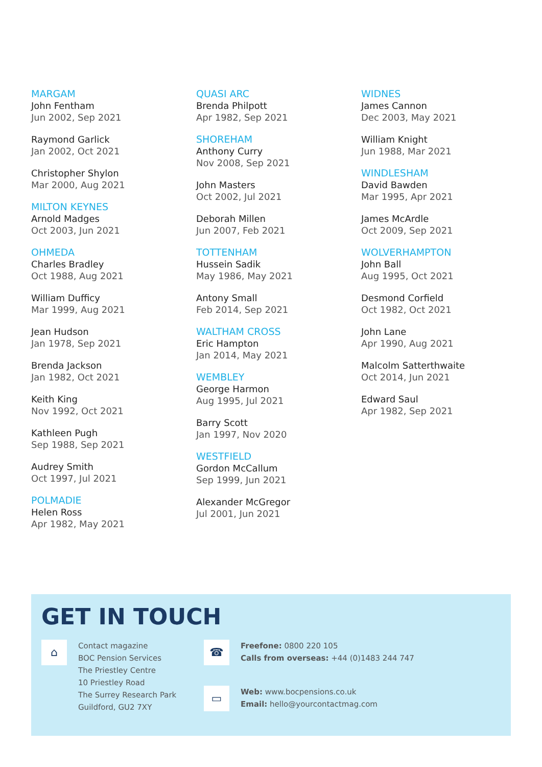MARGAM
John Fentham
Jun 2002, Sep 2021
Raymond Garlick
Jan 2002, Oct 2021
Christopher Shylon
Mar 2000, Aug 2021
MILTON KEYNES
Arnold Madges
Oct 2003, Jun 2021
OHMEDA
Charles Bradley
Oct 1988, Aug 2021
William Dufficy
Mar 1999, Aug 2021
Jean Hudson
Jan 1978, Sep 2021
Brenda Jackson
Jan 1982, Oct 2021
Keith King
Nov 1992, Oct 2021
Kathleen Pugh
Sep 1988, Sep 2021
Audrey Smith
Oct 1997, Jul 2021
POLMADIE
Helen Ross
Apr 1982, May 2021
QUASI ARC
Brenda Philpott
Apr 1982, Sep 2021
SHOREHAM
Anthony Curry
Nov 2008, Sep 2021
John Masters
Oct 2002, Jul 2021
Deborah Millen
Jun 2007, Feb 2021
TOTTENHAM
Hussein Sadik
May 1986, May 2021
Antony Small
Feb 2014, Sep 2021
WALTHAM CROSS
Eric Hampton
Jan 2014, May 2021
WEMBLEY
George Harmon
Aug 1995, Jul 2021
Barry Scott
Jan 1997, Nov 2020
WESTFIELD
Gordon McCallum
Sep 1999, Jun 2021
Alexander McGregor
Jul 2001, Jun 2021
WIDNES
James Cannon
Dec 2003, May 2021
William Knight
Jun 1988, Mar 2021
WINDLESHAM
David Bawden
Mar 1995, Apr 2021
James McArdle
Oct 2009, Sep 2021
WOLVERHAMPTON
John Ball
Aug 1995, Oct 2021
Desmond Corfield
Oct 1982, Oct 2021
John Lane
Apr 1990, Aug 2021
Malcolm Satterthwaite
Oct 2014, Jun 2021
Edward Saul
Apr 1982, Sep 2021
GET IN TOUCH
⌂
Contact magazine
BOC Pension Services
The Priestley Centre
10 Priestley Road
The Surrey Research Park
Guildford, GU2 7XY
☎
Freefone: 0800 220 105
Calls from overseas: +44 (0)1483 244 747
▭
Web: www.bocpensions.co.uk
Email: hello@yourcontactmag.com